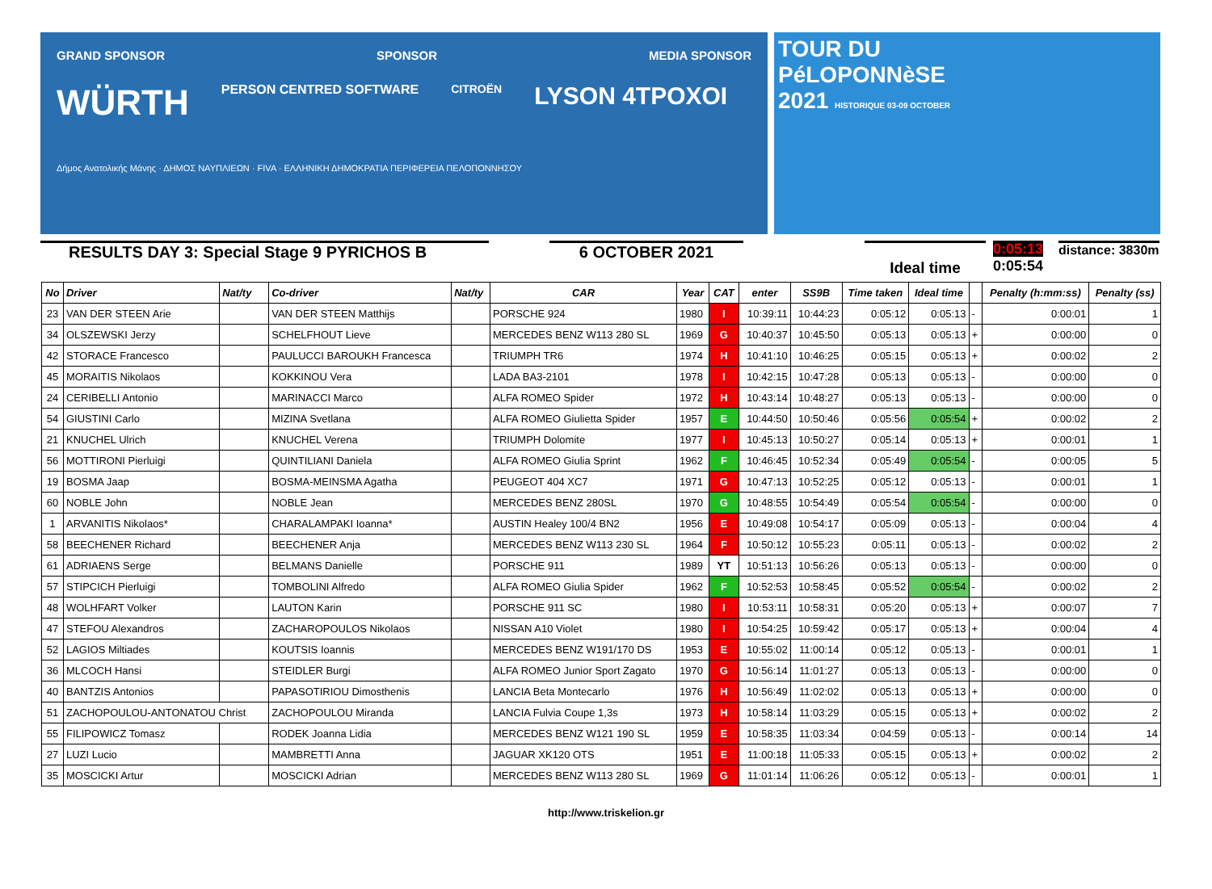GRAND SPONSOR SPONSOR MEDIA SPONSOR
WÜRTH PERSON CENTRED SOFTWARE CITROËN LYSON 4TPOXOI
Δήμος Ανατολικής Μάνης · ΔΗΜΟΣ ΝΑΥΠΛΙΕΩΝ · FIVA · ΕΛΛΗΝΙΚΗ ΔΗΜΟΚΡΑΤΙΑ ΠΕΡΙΦΕΡΕΙΑ ΠΕΛΟΠΟΝΝΗΣΟΥ
TOUR DU
PéLOPONNèSE
2021 HISTORIQUE 03-09 OCTOBER
RESULTS DAY 3: Special Stage 9 PYRICHOS B 6 OCTOBER 2021
Ideal time
0:05:13
0:05:54
distance: 3830m
| No | Driver | Nat/ty | Co-driver | Nat/ty | CAR | Year | CAT | enter | SS9B | Time taken | Ideal time | | Penalty (h:mm:ss) | Penalty (ss) |
| --- | --- | --- | --- | --- | --- | --- | --- | --- | --- | --- | --- | --- | --- | --- |
| 23 | VAN DER STEEN Arie | | VAN DER STEEN Matthijs | | PORSCHE 924 | 1980 | I | 10:39:11 | 10:44:23 | 0:05:12 | 0:05:13 | - | 0:00:01 | 1 |
| 34 | OLSZEWSKI Jerzy | | SCHELFHOUT Lieve | | MERCEDES BENZ W113 280 SL | 1969 | G | 10:40:37 | 10:45:50 | 0:05:13 | 0:05:13 | + | 0:00:00 | 0 |
| 42 | STORACE Francesco | | PAULUCCI BAROUKH Francesca | | TRIUMPH TR6 | 1974 | H | 10:41:10 | 10:46:25 | 0:05:15 | 0:05:13 | + | 0:00:02 | 2 |
| 45 | MORAITIS Nikolaos | | KOKKINOU Vera | | LADA BA3-2101 | 1978 | I | 10:42:15 | 10:47:28 | 0:05:13 | 0:05:13 | - | 0:00:00 | 0 |
| 24 | CERIBELLI Antonio | | MARINACCI Marco | | ALFA ROMEO Spider | 1972 | H | 10:43:14 | 10:48:27 | 0:05:13 | 0:05:13 | - | 0:00:00 | 0 |
| 54 | GIUSTINI Carlo | | MIZINA Svetlana | | ALFA ROMEO Giulietta Spider | 1957 | E | 10:44:50 | 10:50:46 | 0:05:56 | 0:05:54 | + | 0:00:02 | 2 |
| 21 | KNUCHEL Ulrich | | KNUCHEL Verena | | TRIUMPH Dolomite | 1977 | I | 10:45:13 | 10:50:27 | 0:05:14 | 0:05:13 | + | 0:00:01 | 1 |
| 56 | MOTTIRONI Pierluigi | | QUINTILIANI Daniela | | ALFA ROMEO Giulia Sprint | 1962 | F | 10:46:45 | 10:52:34 | 0:05:49 | 0:05:54 | - | 0:00:05 | 5 |
| 19 | BOSMA Jaap | | BOSMA-MEINSMA Agatha | | PEUGEOT 404 XC7 | 1971 | G | 10:47:13 | 10:52:25 | 0:05:12 | 0:05:13 | - | 0:00:01 | 1 |
| 60 | NOBLE John | | NOBLE Jean | | MERCEDES BENZ 280SL | 1970 | G | 10:48:55 | 10:54:49 | 0:05:54 | 0:05:54 | - | 0:00:00 | 0 |
| 1 | ARVANITIS Nikolaos* | | CHARALAMPAKI Ioanna* | | AUSTIN Healey 100/4 BN2 | 1956 | E | 10:49:08 | 10:54:17 | 0:05:09 | 0:05:13 | - | 0:00:04 | 4 |
| 58 | BEECHENER Richard | | BEECHENER Anja | | MERCEDES BENZ W113 230 SL | 1964 | F | 10:50:12 | 10:55:23 | 0:05:11 | 0:05:13 | - | 0:00:02 | 2 |
| 61 | ADRIAENS Serge | | BELMANS Danielle | | PORSCHE 911 | 1989 | YT | 10:51:13 | 10:56:26 | 0:05:13 | 0:05:13 | - | 0:00:00 | 0 |
| 57 | STIPCICH Pierluigi | | TOMBOLINI Alfredo | | ALFA ROMEO Giulia Spider | 1962 | F | 10:52:53 | 10:58:45 | 0:05:52 | 0:05:54 | - | 0:00:02 | 2 |
| 48 | WOLHFART Volker | | LAUTON Karin | | PORSCHE 911 SC | 1980 | I | 10:53:11 | 10:58:31 | 0:05:20 | 0:05:13 | + | 0:00:07 | 7 |
| 47 | STEFOU Alexandros | | ZACHAROPOULOS Nikolaos | | NISSAN A10 Violet | 1980 | I | 10:54:25 | 10:59:42 | 0:05:17 | 0:05:13 | + | 0:00:04 | 4 |
| 52 | LAGIOS Miltiades | | KOUTSIS Ioannis | | MERCEDES BENZ W191/170 DS | 1953 | E | 10:55:02 | 11:00:14 | 0:05:12 | 0:05:13 | - | 0:00:01 | 1 |
| 36 | MLCOCH Hansi | | STEIDLER Burgi | | ALFA ROMEO Junior Sport Zagato | 1970 | G | 10:56:14 | 11:01:27 | 0:05:13 | 0:05:13 | - | 0:00:00 | 0 |
| 40 | BANTZIS Antonios | | PAPASOTIRIOU Dimosthenis | | LANCIA Beta Montecarlo | 1976 | H | 10:56:49 | 11:02:02 | 0:05:13 | 0:05:13 | + | 0:00:00 | 0 |
| 51 | ZACHOPOULOU-ANTONATOU Christ | | ZACHOPOULOU Miranda | | LANCIA Fulvia Coupe 1,3s | 1973 | H | 10:58:14 | 11:03:29 | 0:05:15 | 0:05:13 | + | 0:00:02 | 2 |
| 55 | FILIPOWICZ Tomasz | | RODEK Joanna Lidia | | MERCEDES BENZ W121 190 SL | 1959 | E | 10:58:35 | 11:03:34 | 0:04:59 | 0:05:13 | - | 0:00:14 | 14 |
| 27 | LUZI Lucio | | MAMBRETTI Anna | | JAGUAR XK120 OTS | 1951 | E | 11:00:18 | 11:05:33 | 0:05:15 | 0:05:13 | + | 0:00:02 | 2 |
| 35 | MOSCICKI Artur | | MOSCICKI Adrian | | MERCEDES BENZ W113 280 SL | 1969 | G | 11:01:14 | 11:06:26 | 0:05:12 | 0:05:13 | - | 0:00:01 | 1 |
http://www.triskelion.gr